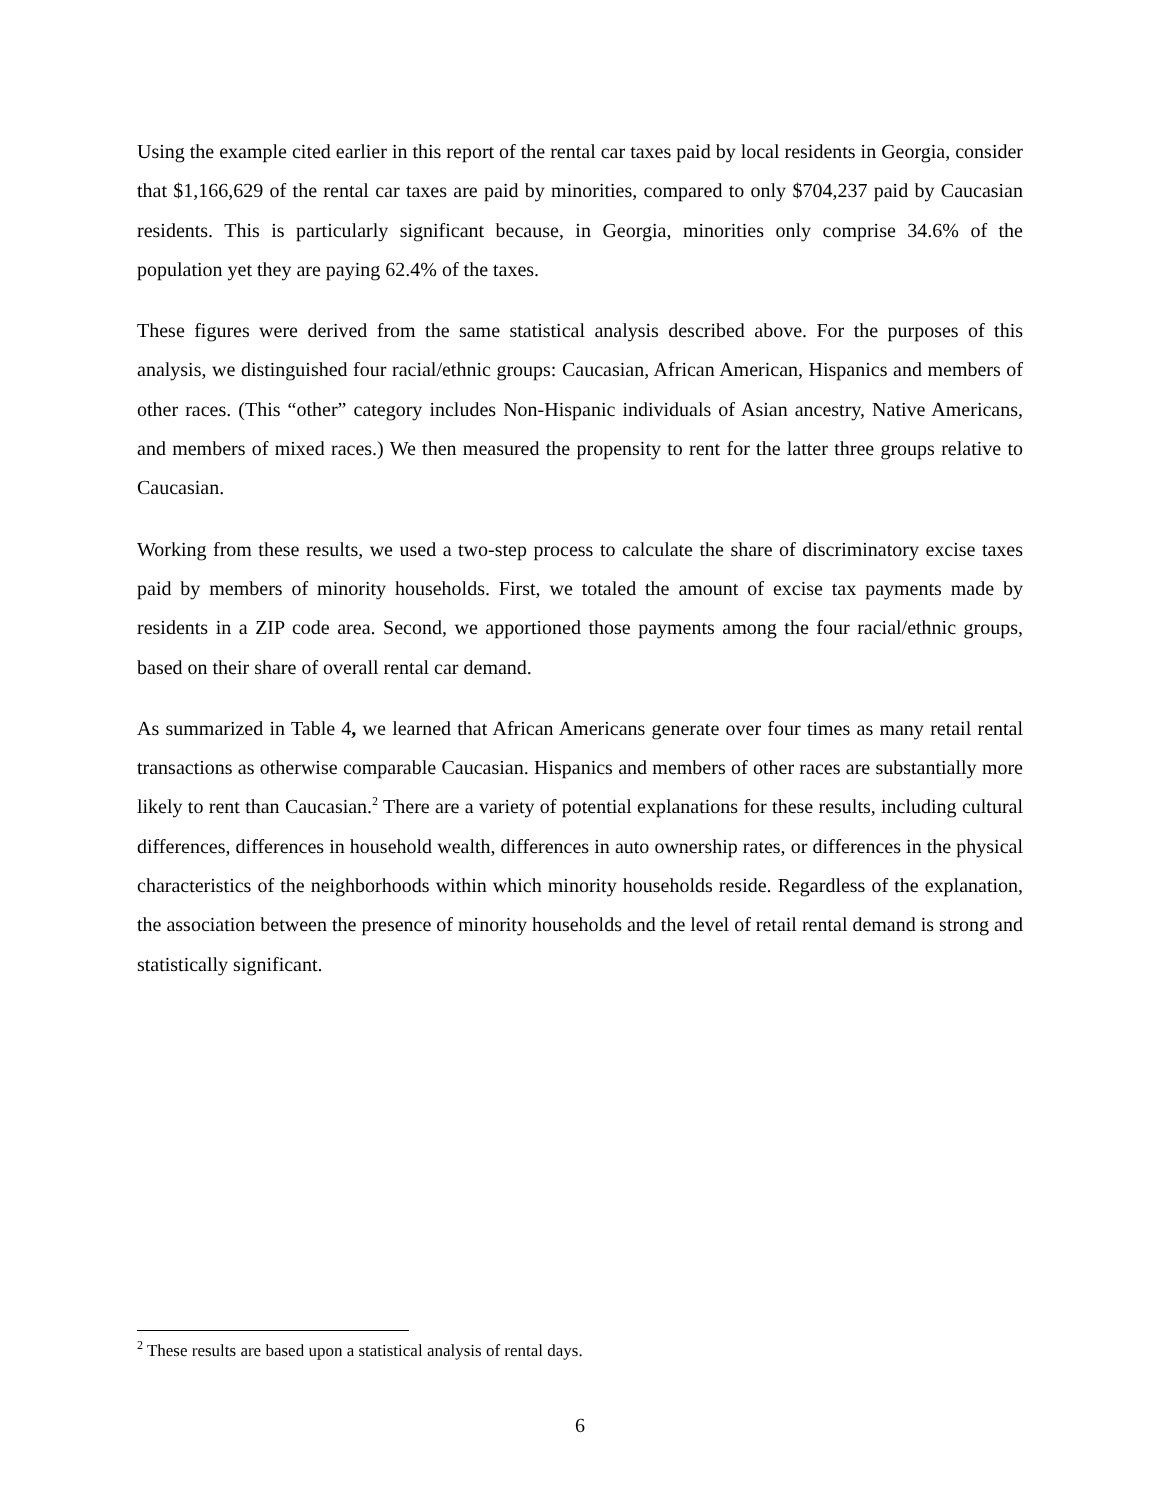Using the example cited earlier in this report of the rental car taxes paid by local residents in Georgia, consider that $1,166,629 of the rental car taxes are paid by minorities, compared to only $704,237 paid by Caucasian residents. This is particularly significant because, in Georgia, minorities only comprise 34.6% of the population yet they are paying 62.4% of the taxes.
These figures were derived from the same statistical analysis described above. For the purposes of this analysis, we distinguished four racial/ethnic groups: Caucasian, African American, Hispanics and members of other races. (This “other” category includes Non-Hispanic individuals of Asian ancestry, Native Americans, and members of mixed races.) We then measured the propensity to rent for the latter three groups relative to Caucasian.
Working from these results, we used a two-step process to calculate the share of discriminatory excise taxes paid by members of minority households. First, we totaled the amount of excise tax payments made by residents in a ZIP code area. Second, we apportioned those payments among the four racial/ethnic groups, based on their share of overall rental car demand.
As summarized in Table 4, we learned that African Americans generate over four times as many retail rental transactions as otherwise comparable Caucasian. Hispanics and members of other races are substantially more likely to rent than Caucasian.<sup>2</sup> There are a variety of potential explanations for these results, including cultural differences, differences in household wealth, differences in auto ownership rates, or differences in the physical characteristics of the neighborhoods within which minority households reside. Regardless of the explanation, the association between the presence of minority households and the level of retail rental demand is strong and statistically significant.
<sup>2</sup> These results are based upon a statistical analysis of rental days.
6